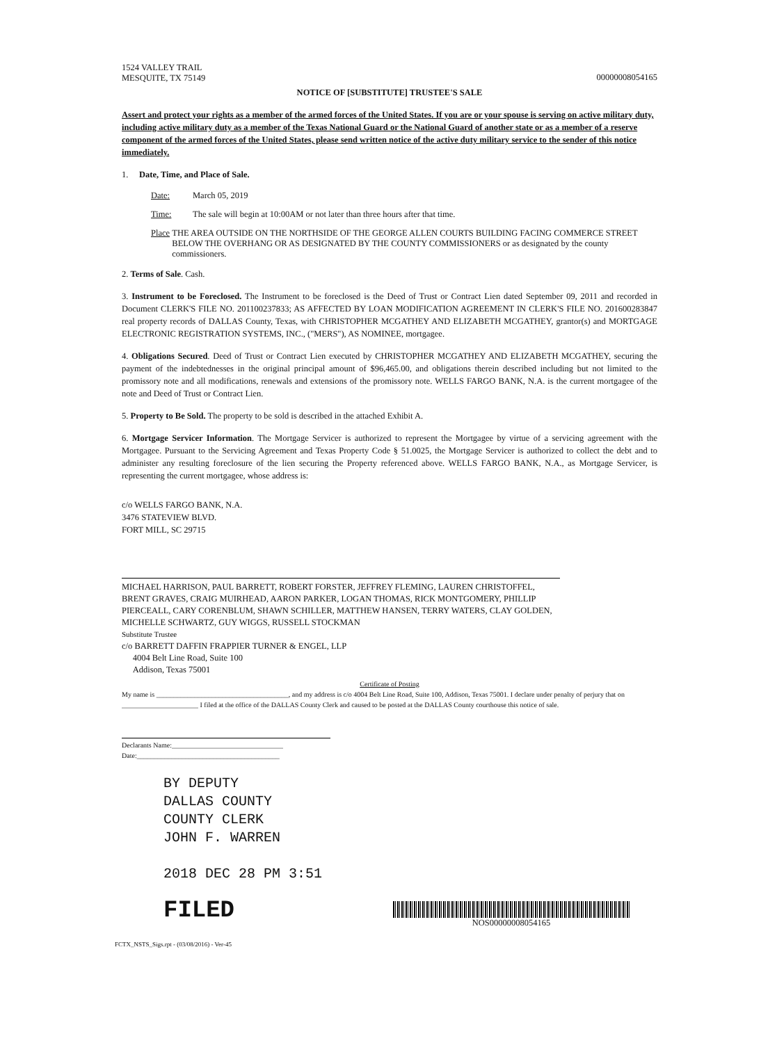1524 VALLEY TRAIL
MESQUITE, TX 75149
00000008054165
NOTICE OF [SUBSTITUTE] TRUSTEE'S SALE
Assert and protect your rights as a member of the armed forces of the United States. If you are or your spouse is serving on active military duty, including active military duty as a member of the Texas National Guard or the National Guard of another state or as a member of a reserve component of the armed forces of the United States, please send written notice of the active duty military service to the sender of this notice immediately.
1. Date, Time, and Place of Sale.
Date: March 05, 2019
Time: The sale will begin at 10:00AM or not later than three hours after that time.
Place THE AREA OUTSIDE ON THE NORTHSIDE OF THE GEORGE ALLEN COURTS BUILDING FACING COMMERCE STREET BELOW THE OVERHANG OR AS DESIGNATED BY THE COUNTY COMMISSIONERS or as designated by the county commissioners.
2. Terms of Sale. Cash.
3. Instrument to be Foreclosed. The Instrument to be foreclosed is the Deed of Trust or Contract Lien dated September 09, 2011 and recorded in Document CLERK'S FILE NO. 201100237833; AS AFFECTED BY LOAN MODIFICATION AGREEMENT IN CLERK'S FILE NO. 201600283847 real property records of DALLAS County, Texas, with CHRISTOPHER MCGATHEY AND ELIZABETH MCGATHEY, grantor(s) and MORTGAGE ELECTRONIC REGISTRATION SYSTEMS, INC., ("MERS"), AS NOMINEE, mortgagee.
4. Obligations Secured. Deed of Trust or Contract Lien executed by CHRISTOPHER MCGATHEY AND ELIZABETH MCGATHEY, securing the payment of the indebtednesses in the original principal amount of $96,465.00, and obligations therein described including but not limited to the promissory note and all modifications, renewals and extensions of the promissory note. WELLS FARGO BANK, N.A. is the current mortgagee of the note and Deed of Trust or Contract Lien.
5. Property to Be Sold. The property to be sold is described in the attached Exhibit A.
6. Mortgage Servicer Information. The Mortgage Servicer is authorized to represent the Mortgagee by virtue of a servicing agreement with the Mortgagee. Pursuant to the Servicing Agreement and Texas Property Code § 51.0025, the Mortgage Servicer is authorized to collect the debt and to administer any resulting foreclosure of the lien securing the Property referenced above. WELLS FARGO BANK, N.A., as Mortgage Servicer, is representing the current mortgagee, whose address is:
c/o WELLS FARGO BANK, N.A.
3476 STATEVIEW BLVD.
FORT MILL, SC 29715
MICHAEL HARRISON, PAUL BARRETT, ROBERT FORSTER, JEFFREY FLEMING, LAUREN CHRISTOFFEL, BRENT GRAVES, CRAIG MUIRHEAD, AARON PARKER, LOGAN THOMAS, RICK MONTGOMERY, PHILLIP PIERCEALL, CARY CORENBLUM, SHAWN SCHILLER, MATTHEW HANSEN, TERRY WATERS, CLAY GOLDEN, MICHELLE SCHWARTZ, GUY WIGGS, RUSSELL STOCKMAN
Substitute Trustee
c/o BARRETT DAFFIN FRAPPIER TURNER & ENGEL, LLP
4004 Belt Line Road, Suite 100
Addison, Texas 75001
Certificate of Posting
My name is ______________________________________, and my address is c/o 4004 Belt Line Road, Suite 100, Addison, Texas 75001. I declare under penalty of perjury that on ______________________ I filed at the office of the DALLAS County Clerk and caused to be posted at the DALLAS County courthouse this notice of sale.
Declarants Name:________________________________
Date:_________________________________________
BY DEPUTY
DALLAS COUNTY
COUNTY CLERK
JOHN F. WARREN
2018 DEC 28 PM 3:51
FILED
NOS00000008054165
FCTX_NSTS_Sigs.rpt - (03/08/2016) - Ver-45